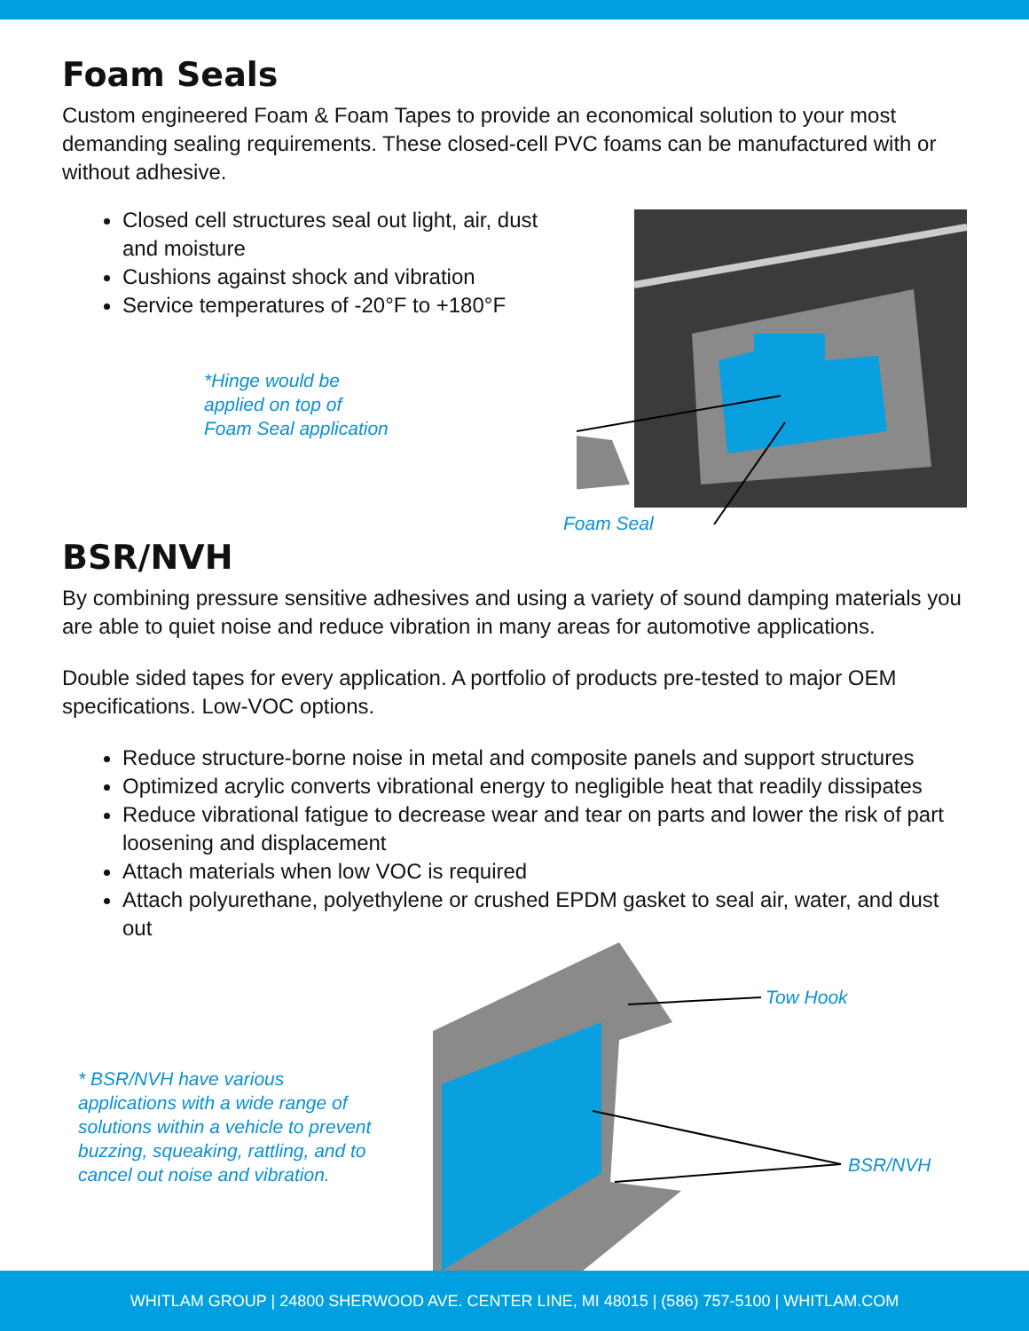Foam Seals
Custom engineered Foam & Foam Tapes to provide an economical solution to your most demanding sealing requirements. These closed-cell PVC foams can be manufactured with or without adhesive.
Closed cell structures seal out light, air, dust and moisture
Cushions against shock and vibration
Service temperatures of -20°F to +180°F
*Hinge would be
applied on top of
Foam Seal application
Foam Seal
BSR/NVH
By combining pressure sensitive adhesives and using a variety of sound damping materials you are able to quiet noise and reduce vibration in many areas for automotive applications.
Double sided tapes for every application. A portfolio of products pre-tested to major OEM specifications. Low-VOC options.
Reduce structure-borne noise in metal and composite panels and support structures
Optimized acrylic converts vibrational energy to negligible heat that readily dissipates
Reduce vibrational fatigue to decrease wear and tear on parts and lower the risk of part loosening and displacement
Attach materials when low VOC is required
Attach polyurethane, polyethylene or crushed EPDM gasket to seal air, water, and dust out
* BSR/NVH have various
applications with a wide range of
solutions within a vehicle to prevent
buzzing, squeaking, rattling, and to
cancel out noise and vibration.
Tow Hook
BSR/NVH
WHITLAM GROUP | 24800 SHERWOOD AVE. CENTER LINE, MI 48015 | (586) 757-5100 | WHITLAM.COM